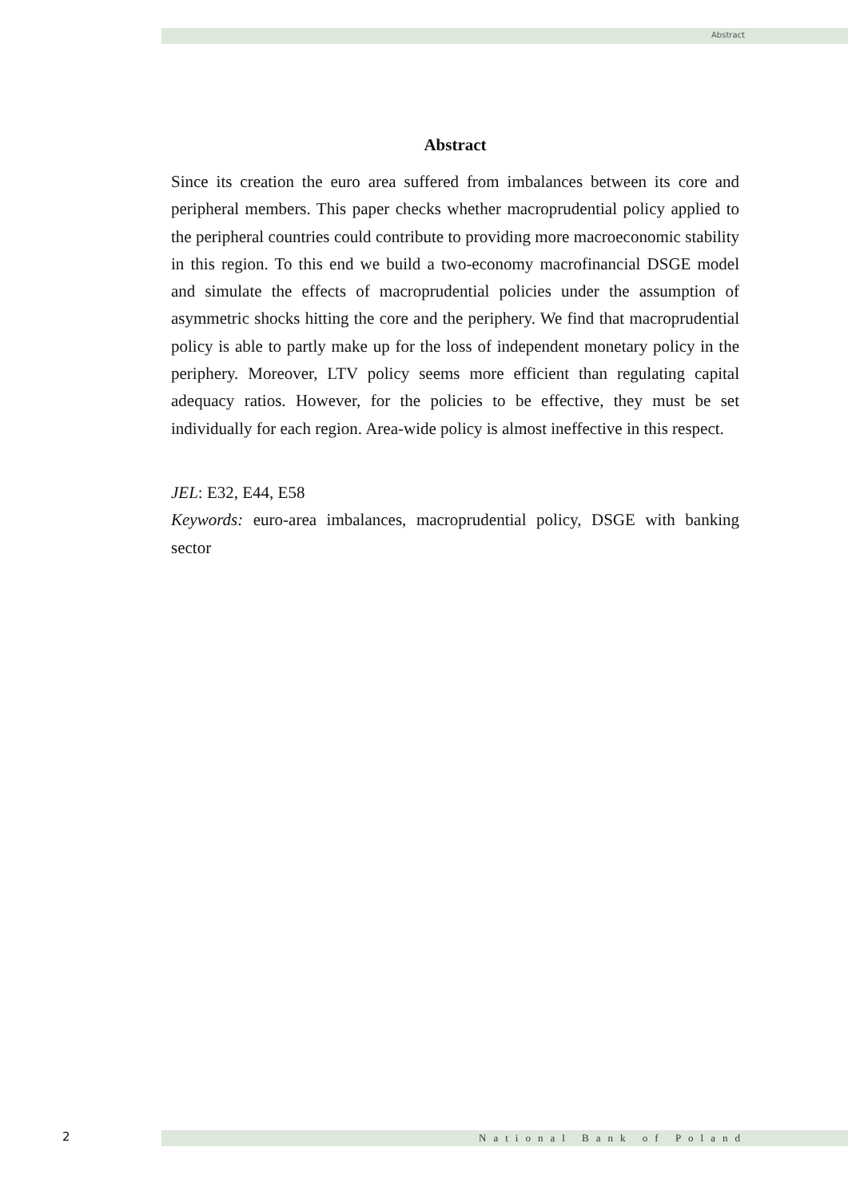Abstract
Abstract
Since its creation the euro area suffered from imbalances between its core and peripheral members. This paper checks whether macroprudential policy applied to the peripheral countries could contribute to providing more macroeconomic stability in this region. To this end we build a two-economy macrofinancial DSGE model and simulate the effects of macroprudential policies under the assumption of asymmetric shocks hitting the core and the periphery. We find that macroprudential policy is able to partly make up for the loss of independent monetary policy in the periphery. Moreover, LTV policy seems more efficient than regulating capital adequacy ratios. However, for the policies to be effective, they must be set individually for each region. Area-wide policy is almost ineffective in this respect.
JEL: E32, E44, E58
Keywords: euro-area imbalances, macroprudential policy, DSGE with banking sector
2 National Bank of Poland